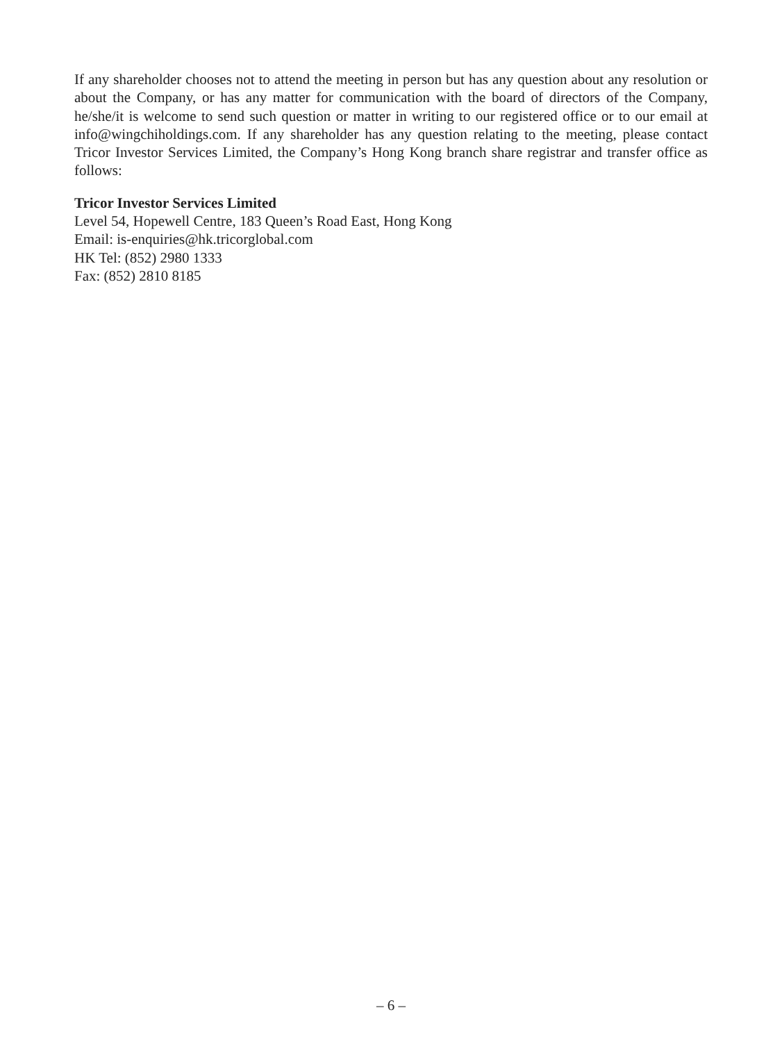If any shareholder chooses not to attend the meeting in person but has any question about any resolution or about the Company, or has any matter for communication with the board of directors of the Company, he/she/it is welcome to send such question or matter in writing to our registered office or to our email at info@wingchiholdings.com. If any shareholder has any question relating to the meeting, please contact Tricor Investor Services Limited, the Company’s Hong Kong branch share registrar and transfer office as follows:
Tricor Investor Services Limited
Level 54, Hopewell Centre, 183 Queen’s Road East, Hong Kong
Email: is-enquiries@hk.tricorglobal.com
HK Tel: (852) 2980 1333
Fax: (852) 2810 8185
– 6 –